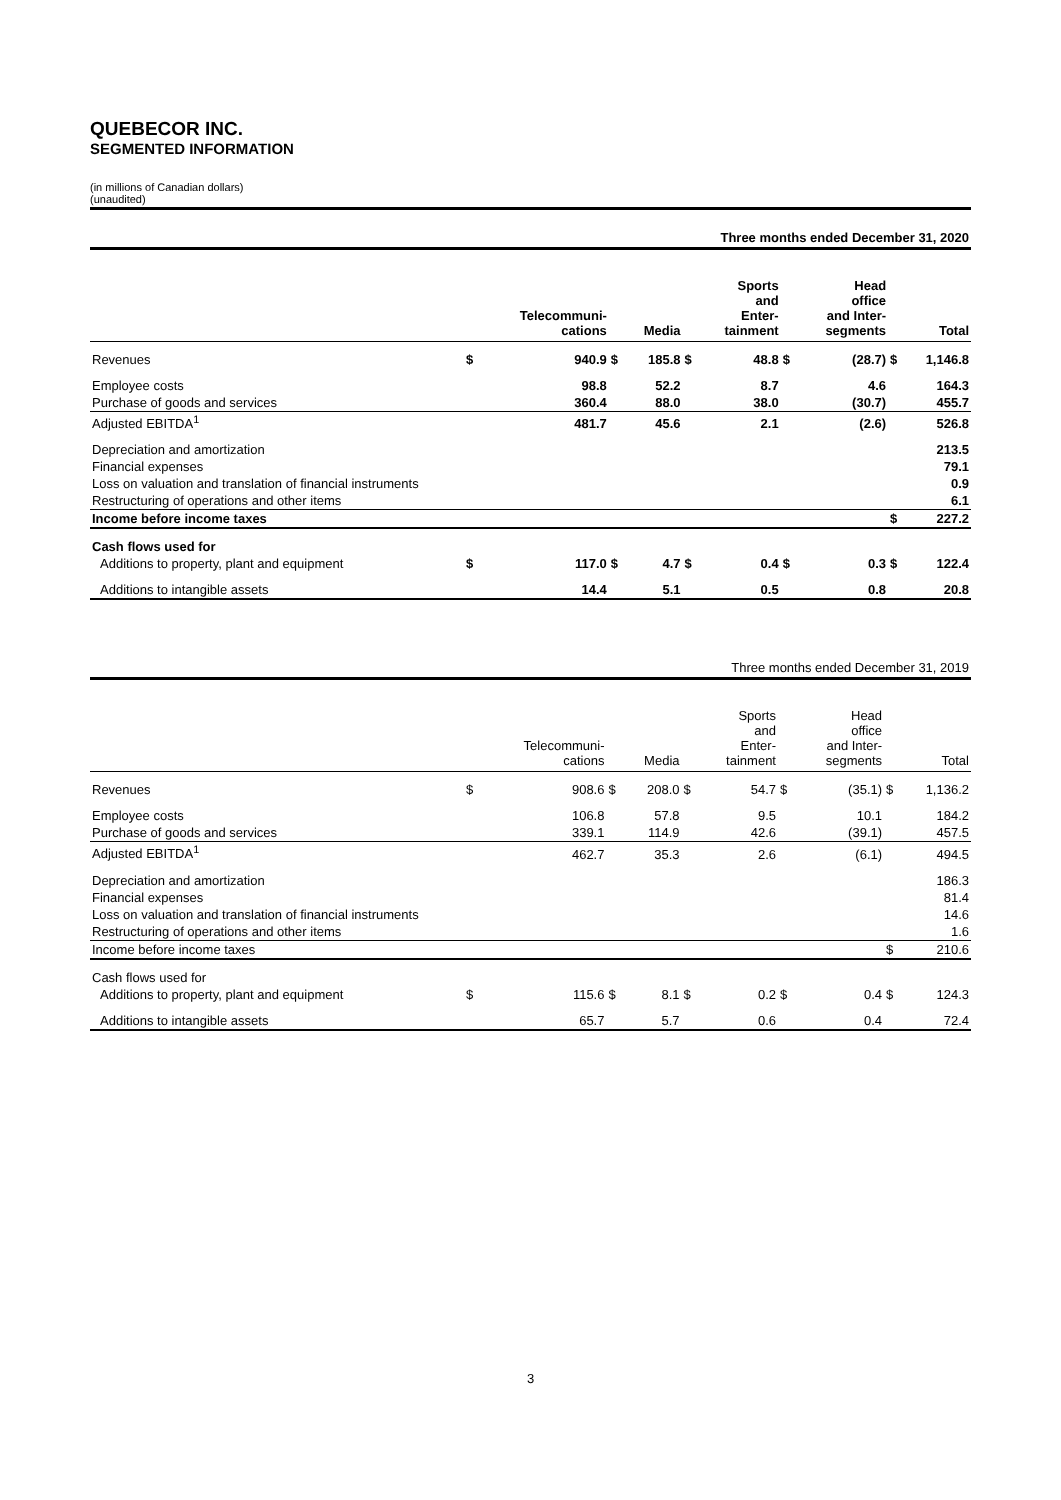QUEBECOR INC.
SEGMENTED INFORMATION
(in millions of Canadian dollars)
(unaudited)
| Three months ended December 31, 2020 | | | | | | | | | | |
| | | Telecommuni- cations | | Media | | Sports and Enter- tainment | | Head office and Inter- segments | | Total |
| Revenues | $ | 940.9 | $ | 185.8 | $ | 48.8 | $ | (28.7) | $ | 1,146.8 |
| Employee costs | | 98.8 | | 52.2 | | 8.7 | | 4.6 | | 164.3 |
| Purchase of goods and services | | 360.4 | | 88.0 | | 38.0 | | (30.7) | | 455.7 |
| Adjusted EBITDA<sup>1</sup> | | 481.7 | | 45.6 | | 2.1 | | (2.6) | | 526.8 |
| Depreciation and amortization | | | | | | | | | | 213.5 |
| Financial expenses | | | | | | | | | | 79.1 |
| Loss on valuation and translation of financial instruments | | | | | | | | | | 0.9 |
| Restructuring of operations and other items | | | | | | | | | | 6.1 |
| Income before income taxes | | | | | | | | | $ | 227.2 |
| Cash flows used for | | | | | | | | | | |
| Additions to property, plant and equipment | $ | 117.0 | $ | 4.7 | $ | 0.4 | $ | 0.3 | $ | 122.4 |
| Additions to intangible assets | | 14.4 | | 5.1 | | 0.5 | | 0.8 | | 20.8 |
| Three months ended December 31, 2019 | | | | | | | | | | |
| | | Telecommuni- cations | | Media | | Sports and Enter- tainment | | Head office and Inter- segments | | Total |
| Revenues | $ | 908.6 | $ | 208.0 | $ | 54.7 | $ | (35.1) | $ | 1,136.2 |
| Employee costs | | 106.8 | | 57.8 | | 9.5 | | 10.1 | | 184.2 |
| Purchase of goods and services | | 339.1 | | 114.9 | | 42.6 | | (39.1) | | 457.5 |
| Adjusted EBITDA<sup>1</sup> | | 462.7 | | 35.3 | | 2.6 | | (6.1) | | 494.5 |
| Depreciation and amortization | | | | | | | | | | 186.3 |
| Financial expenses | | | | | | | | | | 81.4 |
| Loss on valuation and translation of financial instruments | | | | | | | | | | 14.6 |
| Restructuring of operations and other items | | | | | | | | | | 1.6 |
| Income before income taxes | | | | | | | | | $ | 210.6 |
| Cash flows used for | | | | | | | | | | |
| Additions to property, plant and equipment | $ | 115.6 | $ | 8.1 | $ | 0.2 | $ | 0.4 | $ | 124.3 |
| Additions to intangible assets | | 65.7 | | 5.7 | | 0.6 | | 0.4 | | 72.4 |
3